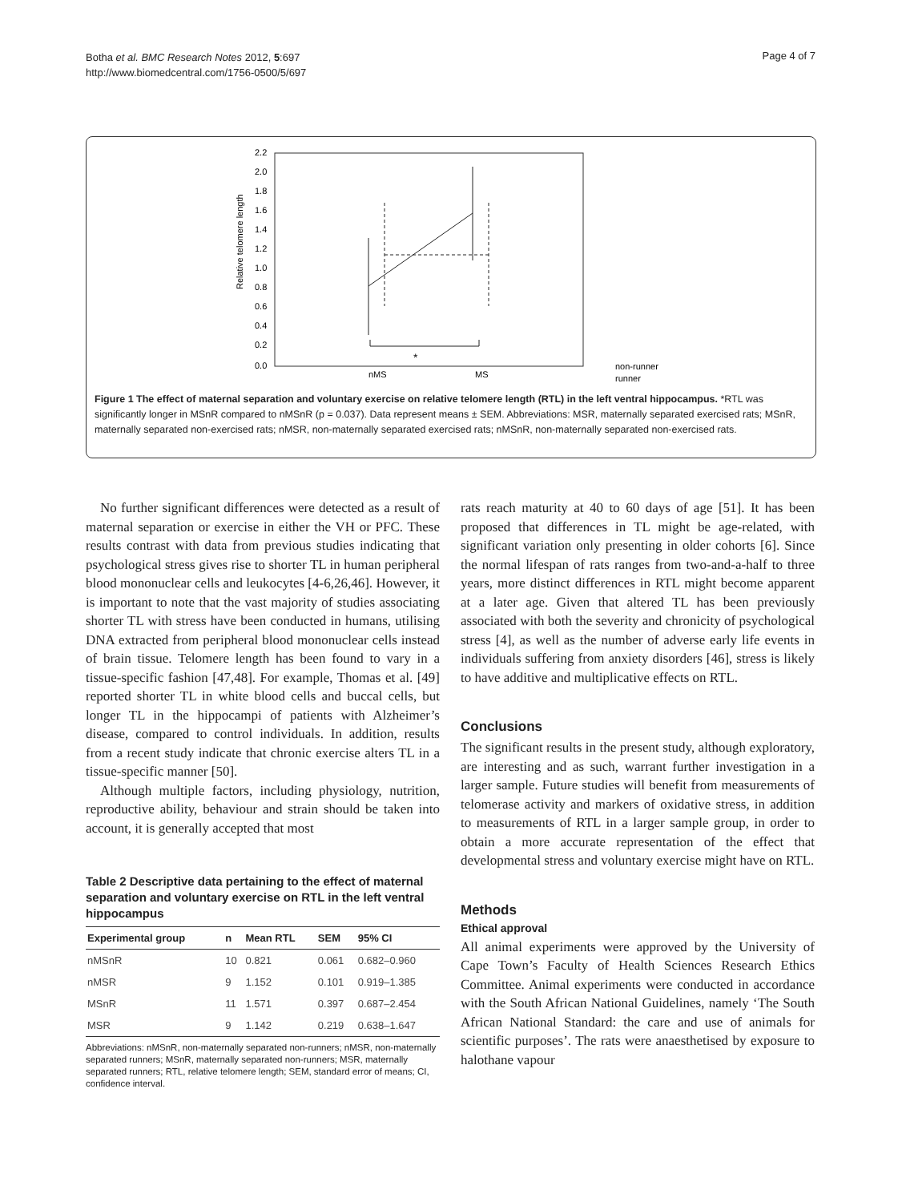Botha et al. BMC Research Notes 2012, 5:697
http://www.biomedcentral.com/1756-0500/5/697
Page 4 of 7
2.2
2.0
1.8
1.6
1.4
1.2
1.0
0.8
0.6
0.4
0.2
0.0
Relative telomere length
*
nMS
MS
non-runner
runner
Figure 1 The effect of maternal separation and voluntary exercise on relative telomere length (RTL) in the left ventral hippocampus. *RTL was significantly longer in MSnR compared to nMSnR (p = 0.037). Data represent means ± SEM. Abbreviations: MSR, maternally separated exercised rats; MSnR, maternally separated non-exercised rats; nMSR, non-maternally separated exercised rats; nMSnR, non-maternally separated non-exercised rats.
No further significant differences were detected as a result of maternal separation or exercise in either the VH or PFC. These results contrast with data from previous studies indicating that psychological stress gives rise to shorter TL in human peripheral blood mononuclear cells and leukocytes [4-6,26,46]. However, it is important to note that the vast majority of studies associating shorter TL with stress have been conducted in humans, utilising DNA extracted from peripheral blood mononuclear cells instead of brain tissue. Telomere length has been found to vary in a tissue-specific fashion [47,48]. For example, Thomas et al. [49] reported shorter TL in white blood cells and buccal cells, but longer TL in the hippocampi of patients with Alzheimer’s disease, compared to control individuals. In addition, results from a recent study indicate that chronic exercise alters TL in a tissue-specific manner [50].
Although multiple factors, including physiology, nutrition, reproductive ability, behaviour and strain should be taken into account, it is generally accepted that most
Table 2 Descriptive data pertaining to the effect of maternal separation and voluntary exercise on RTL in the left ventral hippocampus
| Experimental group | n | Mean RTL | SEM | 95% CI |
| --- | --- | --- | --- | --- |
| nMSnR | 10 | 0.821 | 0.061 | 0.682–0.960 |
| nMSR | 9 | 1.152 | 0.101 | 0.919–1.385 |
| MSnR | 11 | 1.571 | 0.397 | 0.687–2.454 |
| MSR | 9 | 1.142 | 0.219 | 0.638–1.647 |
Abbreviations: nMSnR, non-maternally separated non-runners; nMSR, non-maternally separated runners; MSnR, maternally separated non-runners; MSR, maternally separated runners; RTL, relative telomere length; SEM, standard error of means; CI, confidence interval.
rats reach maturity at 40 to 60 days of age [51]. It has been proposed that differences in TL might be age-related, with significant variation only presenting in older cohorts [6]. Since the normal lifespan of rats ranges from two-and-a-half to three years, more distinct differences in RTL might become apparent at a later age. Given that altered TL has been previously associated with both the severity and chronicity of psychological stress [4], as well as the number of adverse early life events in individuals suffering from anxiety disorders [46], stress is likely to have additive and multiplicative effects on RTL.
Conclusions
The significant results in the present study, although exploratory, are interesting and as such, warrant further investigation in a larger sample. Future studies will benefit from measurements of telomerase activity and markers of oxidative stress, in addition to measurements of RTL in a larger sample group, in order to obtain a more accurate representation of the effect that developmental stress and voluntary exercise might have on RTL.
Methods
Ethical approval
All animal experiments were approved by the University of Cape Town’s Faculty of Health Sciences Research Ethics Committee. Animal experiments were conducted in accordance with the South African National Guidelines, namely ‘The South African National Standard: the care and use of animals for scientific purposes’. The rats were anaesthetised by exposure to halothane vapour